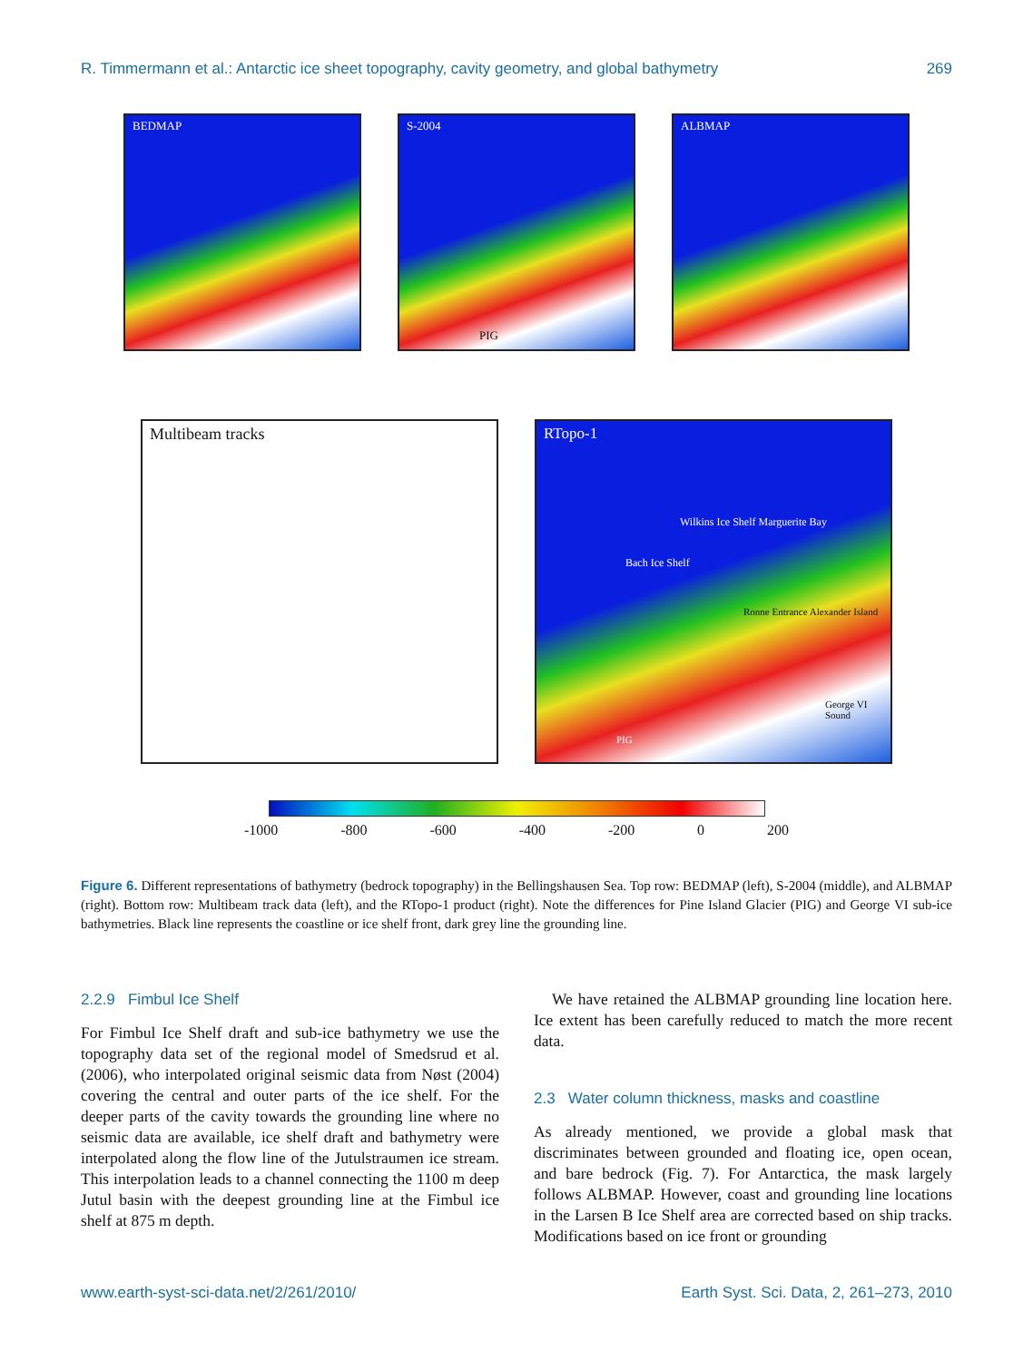R. Timmermann et al.: Antarctic ice sheet topography, cavity geometry, and global bathymetry 269
BEDMAP S-2004
PIG
ALBMAP
Multibeam tracks RTopo-1
Wilkins Ice Shelf Marguerite Bay
Bach Ice Shelf
Ronne Entrance Alexander Island
George VI Sound
PIG
-1000 -800 -600 -400 -200 0 200
Figure 6. Different representations of bathymetry (bedrock topography) in the Bellingshausen Sea. Top row: BEDMAP (left), S-2004 (middle), and ALBMAP (right). Bottom row: Multibeam track data (left), and the RTopo-1 product (right). Note the differences for Pine Island Glacier (PIG) and George VI sub-ice bathymetries. Black line represents the coastline or ice shelf front, dark grey line the grounding line.
2.2.9 Fimbul Ice Shelf
For Fimbul Ice Shelf draft and sub-ice bathymetry we use the topography data set of the regional model of Smedsrud et al. (2006), who interpolated original seismic data from Nøst (2004) covering the central and outer parts of the ice shelf. For the deeper parts of the cavity towards the grounding line where no seismic data are available, ice shelf draft and bathymetry were interpolated along the flow line of the Jutulstraumen ice stream. This interpolation leads to a channel connecting the 1100 m deep Jutul basin with the deepest grounding line at the Fimbul ice shelf at 875 m depth.
We have retained the ALBMAP grounding line location here. Ice extent has been carefully reduced to match the more recent data.
2.3 Water column thickness, masks and coastline
As already mentioned, we provide a global mask that discriminates between grounded and floating ice, open ocean, and bare bedrock (Fig. 7). For Antarctica, the mask largely follows ALBMAP. However, coast and grounding line locations in the Larsen B Ice Shelf area are corrected based on ship tracks. Modifications based on ice front or grounding
www.earth-syst-sci-data.net/2/261/2010/ Earth Syst. Sci. Data, 2, 261–273, 2010